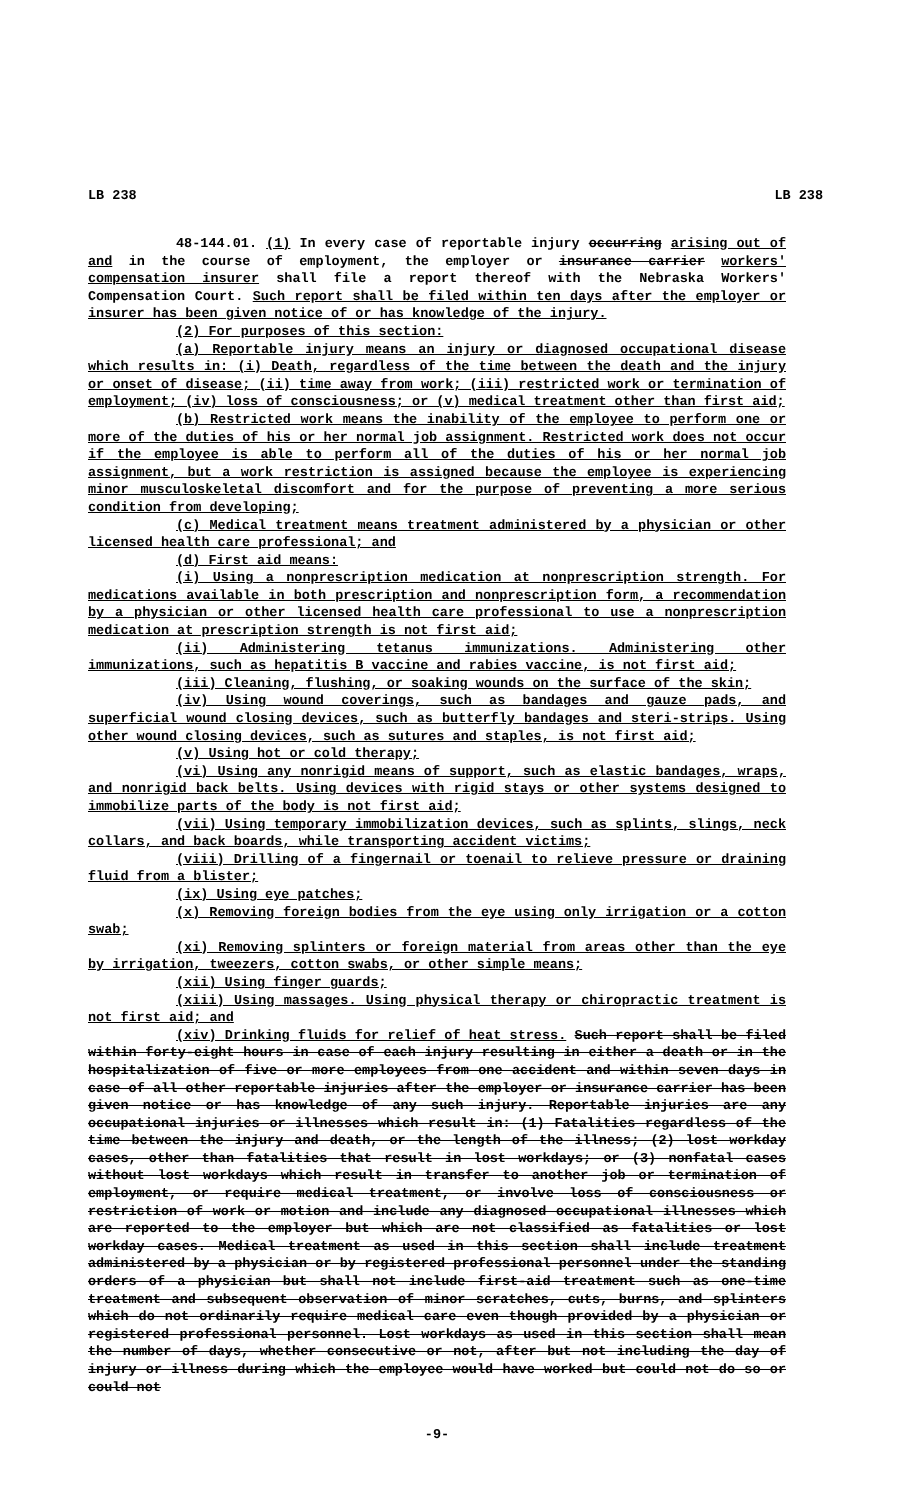LB 238 LB 238
48-144.01. (1) In every case of reportable injury occurring arising out of and in the course of employment, the employer or insurance carrier workers' compensation insurer shall file a report thereof with the Nebraska Workers' Compensation Court. Such report shall be filed within ten days after the employer or insurer has been given notice of or has knowledge of the injury.
(2) For purposes of this section:
(a) Reportable injury means an injury or diagnosed occupational disease which results in: (i) Death, regardless of the time between the death and the injury or onset of disease; (ii) time away from work; (iii) restricted work or termination of employment; (iv) loss of consciousness; or (v) medical treatment other than first aid;
(b) Restricted work means the inability of the employee to perform one or more of the duties of his or her normal job assignment. Restricted work does not occur if the employee is able to perform all of the duties of his or her normal job assignment, but a work restriction is assigned because the employee is experiencing minor musculoskeletal discomfort and for the purpose of preventing a more serious condition from developing;
(c) Medical treatment means treatment administered by a physician or other licensed health care professional; and
(d) First aid means:
(i) Using a nonprescription medication at nonprescription strength. For medications available in both prescription and nonprescription form, a recommendation by a physician or other licensed health care professional to use a nonprescription medication at prescription strength is not first aid;
(ii) Administering tetanus immunizations. Administering other immunizations, such as hepatitis B vaccine and rabies vaccine, is not first aid;
(iii) Cleaning, flushing, or soaking wounds on the surface of the skin;
(iv) Using wound coverings, such as bandages and gauze pads, and superficial wound closing devices, such as butterfly bandages and steri-strips. Using other wound closing devices, such as sutures and staples, is not first aid;
(v) Using hot or cold therapy;
(vi) Using any nonrigid means of support, such as elastic bandages, wraps, and nonrigid back belts. Using devices with rigid stays or other systems designed to immobilize parts of the body is not first aid;
(vii) Using temporary immobilization devices, such as splints, slings, neck collars, and back boards, while transporting accident victims;
(viii) Drilling of a fingernail or toenail to relieve pressure or draining fluid from a blister;
(ix) Using eye patches;
(x) Removing foreign bodies from the eye using only irrigation or a cotton swab;
(xi) Removing splinters or foreign material from areas other than the eye by irrigation, tweezers, cotton swabs, or other simple means;
(xii) Using finger guards;
(xiii) Using massages. Using physical therapy or chiropractic treatment is not first aid; and
(xiv) Drinking fluids for relief of heat stress. Such report shall be filed within forty-eight hours in case of each injury resulting in either a death or in the hospitalization of five or more employees from one accident and within seven days in case of all other reportable injuries after the employer or insurance carrier has been given notice or has knowledge of any such injury. Reportable injuries are any occupational injuries or illnesses which result in: (1) Fatalities regardless of the time between the injury and death, or the length of the illness; (2) lost workday cases, other than fatalities that result in lost workdays; or (3) nonfatal cases without lost workdays which result in transfer to another job or termination of employment, or require medical treatment, or involve loss of consciousness or restriction of work or motion and include any diagnosed occupational illnesses which are reported to the employer but which are not classified as fatalities or lost workday cases. Medical treatment as used in this section shall include treatment administered by a physician or by registered professional personnel under the standing orders of a physician but shall not include first-aid treatment such as one-time treatment and subsequent observation of minor scratches, cuts, burns, and splinters which do not ordinarily require medical care even though provided by a physician or registered professional personnel. Lost workdays as used in this section shall mean the number of days, whether consecutive or not, after but not including the day of injury or illness during which the employee would have worked but could not do so or could not
-9-